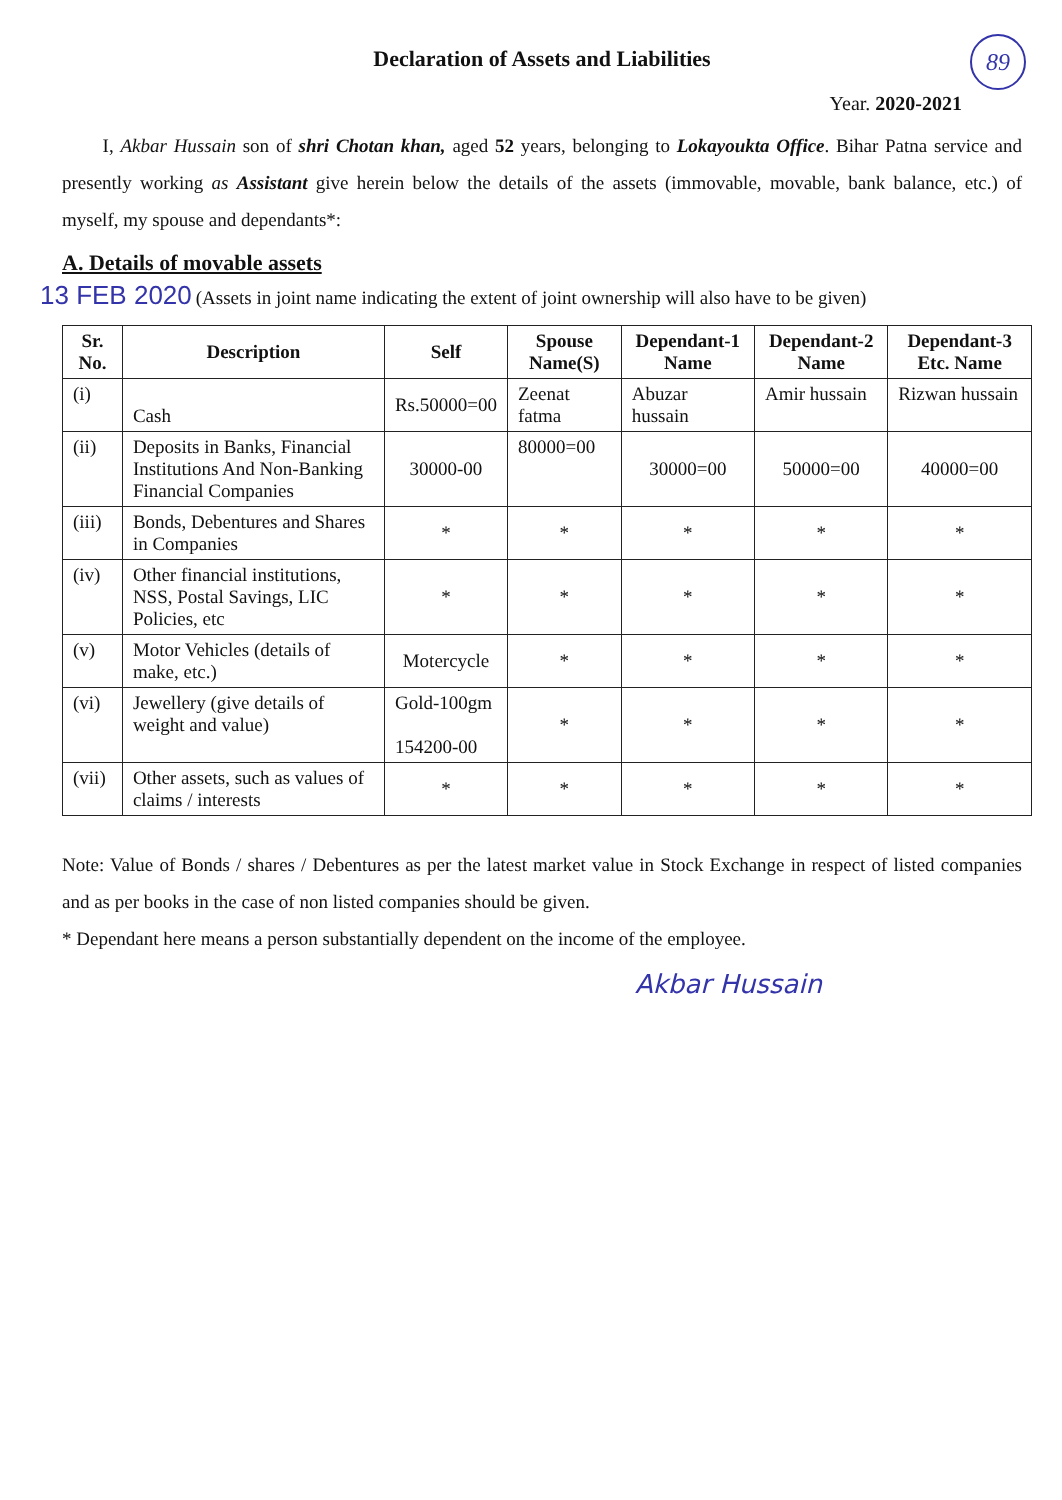89
Declaration of Assets and Liabilities
Year. 2020-2021
I, Akbar Hussain son of shri Chotan khan, aged 52 years, belonging to Lokayoukta Office. Bihar Patna service and presently working as Assistant give herein below the details of the assets (immovable, movable, bank balance, etc.) of myself, my spouse and dependants*:
A. Details of movable assets
13 FEB 2020 (Assets in joint name indicating the extent of joint ownership will also have to be given)
| Sr. No. | Description | Self | Spouse Name(S) | Dependant-1 Name | Dependant-2 Name | Dependant-3 Etc. Name |
| --- | --- | --- | --- | --- | --- | --- |
| (i) | Cash | Rs.50000=00 | Zeenat fatma | Abuzar hussain | Amir hussain | Rizwan hussain |
| (ii) | Deposits in Banks, Financial Institutions And Non-Banking Financial Companies | 30000-00 | 80000=00 | 30000=00 | 50000=00 | 40000=00 |
| (iii) | Bonds, Debentures and Shares in Companies | * | * | * | * | * |
| (iv) | Other financial institutions, NSS, Postal Savings, LIC Policies, etc | * | * | * | * | * |
| (v) | Motor Vehicles (details of make, etc.) | Motercycle | * | * | * | * |
| (vi) | Jewellery (give details of weight and value) | Gold-100gm 154200-00 | * | * | * | * |
| (vii) | Other assets, such as values of claims / interests | * | * | * | * | * |
Note: Value of Bonds / shares / Debentures as per the latest market value in Stock Exchange in respect of listed companies and as per books in the case of non listed companies should be given.
* Dependant here means a person substantially dependent on the income of the employee.
Akbar Hussain